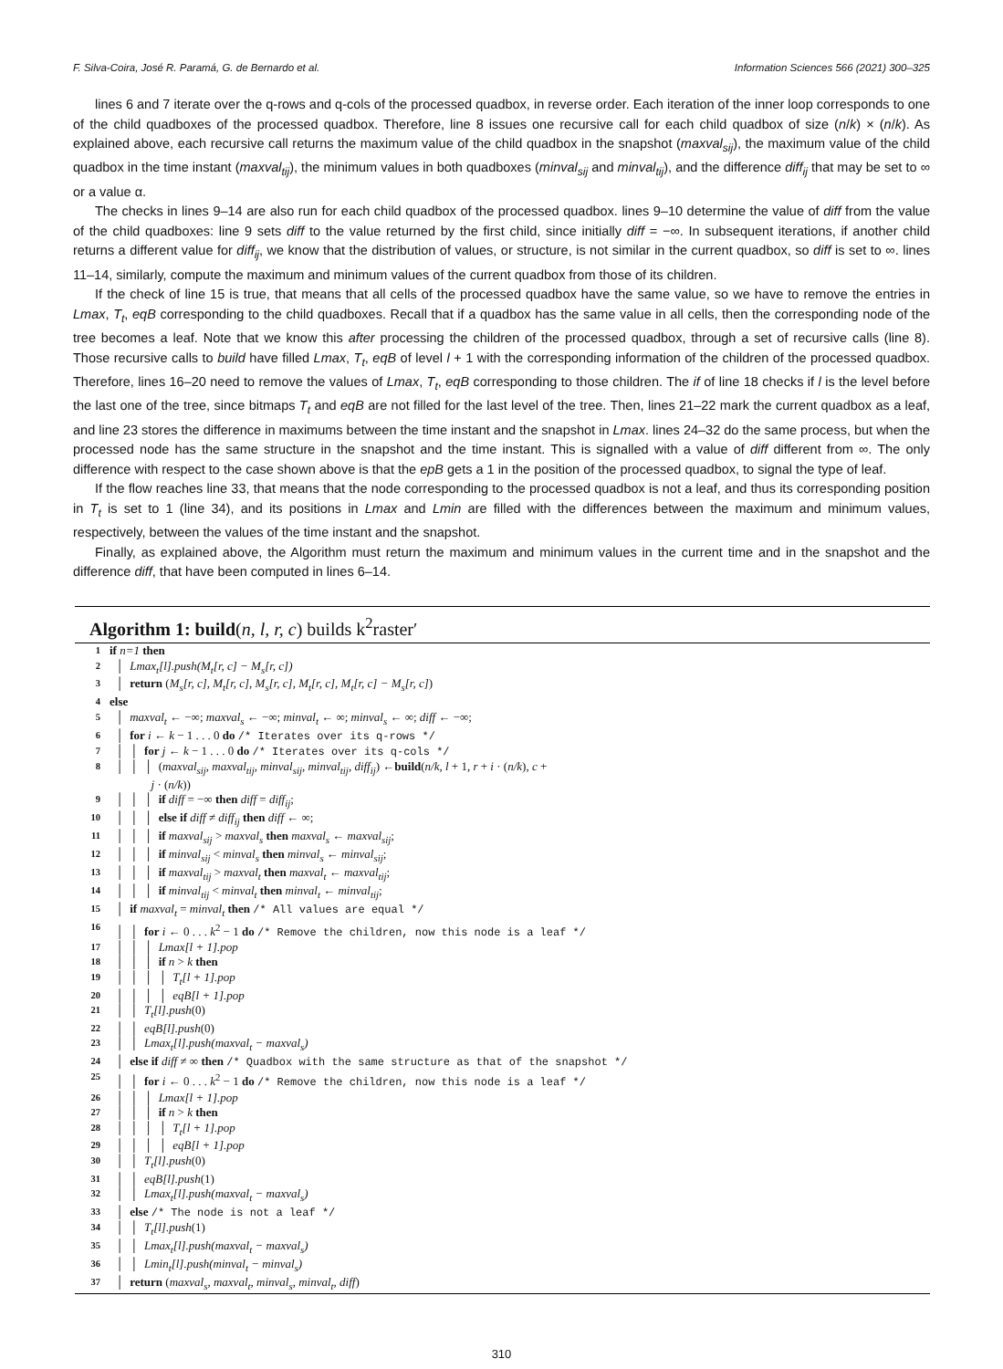F. Silva-Coira, José R. Paramá, G. de Bernardo et al. Information Sciences 566 (2021) 300–325
lines 6 and 7 iterate over the q-rows and q-cols of the processed quadbox, in reverse order. Each iteration of the inner loop corresponds to one of the child quadboxes of the processed quadbox. Therefore, line 8 issues one recursive call for each child quadbox of size (n/k) × (n/k). As explained above, each recursive call returns the maximum value of the child quadbox in the snapshot (maxval<sub>sij</sub>), the maximum value of the child quadbox in the time instant (maxval<sub>tij</sub>), the minimum values in both quadboxes (minval<sub>sij</sub> and minval<sub>tij</sub>), and the difference diff<sub>ij</sub> that may be set to ∞ or a value α.
The checks in lines 9–14 are also run for each child quadbox of the processed quadbox. lines 9–10 determine the value of diff from the value of the child quadboxes: line 9 sets diff to the value returned by the first child, since initially diff = −∞. In subsequent iterations, if another child returns a different value for diff<sub>ij</sub>, we know that the distribution of values, or structure, is not similar in the current quadbox, so diff is set to ∞. lines 11–14, similarly, compute the maximum and minimum values of the current quadbox from those of its children.
If the check of line 15 is true, that means that all cells of the processed quadbox have the same value, so we have to remove the entries in Lmax, T<sub>t</sub>, eqB corresponding to the child quadboxes. Recall that if a quadbox has the same value in all cells, then the corresponding node of the tree becomes a leaf. Note that we know this after processing the children of the processed quadbox, through a set of recursive calls (line 8). Those recursive calls to build have filled Lmax, T<sub>t</sub>, eqB of level l + 1 with the corresponding information of the children of the processed quadbox. Therefore, lines 16–20 need to remove the values of Lmax, T<sub>t</sub>, eqB corresponding to those children. The if of line 18 checks if l is the level before the last one of the tree, since bitmaps T<sub>t</sub> and eqB are not filled for the last level of the tree. Then, lines 21–22 mark the current quadbox as a leaf, and line 23 stores the difference in maximums between the time instant and the snapshot in Lmax. lines 24–32 do the same process, but when the processed node has the same structure in the snapshot and the time instant. This is signalled with a value of diff different from ∞. The only difference with respect to the case shown above is that the epB gets a 1 in the position of the processed quadbox, to signal the type of leaf.
If the flow reaches line 33, that means that the node corresponding to the processed quadbox is not a leaf, and thus its corresponding position in T<sub>t</sub> is set to 1 (line 34), and its positions in Lmax and Lmin are filled with the differences between the maximum and minimum values, respectively, between the values of the time instant and the snapshot.
Finally, as explained above, the Algorithm must return the maximum and minimum values in the current time and in the snapshot and the difference diff, that have been computed in lines 6–14.
Algorithm 1: build(n, l, r, c) builds k<sup>2</sup>raster′
1 if n=1 then
2 │ Lmax<sub>t</sub>[l].push(M<sub>t</sub>[r, c] − M<sub>s</sub>[r, c])
3 │ return (M<sub>s</sub>[r, c], M<sub>t</sub>[r, c], M<sub>s</sub>[r, c], M<sub>t</sub>[r, c], M<sub>t</sub>[r, c] − M<sub>s</sub>[r, c])
4 else
5 │ maxval<sub>t</sub> ← −∞; maxval<sub>s</sub> ← −∞; minval<sub>t</sub> ← ∞; minval<sub>s</sub> ← ∞; diff ← −∞;
6 │ for i ← k − 1 . . . 0 do /* Iterates over its q-rows */
7 │ │ for j ← k − 1 . . . 0 do /* Iterates over its q-cols */
8 │ │ │ (maxval<sub>sij</sub>, maxval<sub>tij</sub>, minval<sub>sij</sub>, minval<sub>tij</sub>, diff<sub>ij</sub>) ←build(n/k, l + 1, r + i · (n/k), c + j · (n/k))
9 │ │ │ if diff = −∞ then diff = diff<sub>ij</sub>;
10 │ │ │ else if diff ≠ diff<sub>ij</sub> then diff ← ∞;
11 │ │ │ if maxval<sub>sij</sub> > maxval<sub>s</sub> then maxval<sub>s</sub> ← maxval<sub>sij</sub>;
12 │ │ │ if minval<sub>sij</sub> < minval<sub>s</sub> then minval<sub>s</sub> ← minval<sub>sij</sub>;
13 │ │ │ if maxval<sub>tij</sub> > maxval<sub>t</sub> then maxval<sub>t</sub> ← maxval<sub>tij</sub>;
14 │ │ │ if minval<sub>tij</sub> < minval<sub>t</sub> then minval<sub>t</sub> ← minval<sub>tij</sub>;
15 │ if maxval<sub>t</sub> = minval<sub>t</sub> then /* All values are equal */
16 │ │ for i ← 0 . . . k<sup>2</sup> − 1 do /* Remove the children, now this node is a leaf */
17 │ │ │ Lmax[l + 1].pop
18 │ │ │ if n > k then
19 │ │ │ │ T<sub>t</sub>[l + 1].pop
20 │ │ │ │ eqB[l + 1].pop
21 │ │ T<sub>t</sub>[l].push(0)
22 │ │ eqB[l].push(0)
23 │ │ Lmax<sub>t</sub>[l].push(maxval<sub>t</sub> − maxval<sub>s</sub>)
24 │ else if diff ≠ ∞ then /* Quadbox with the same structure as that of the snapshot */
25 │ │ for i ← 0 . . . k<sup>2</sup> − 1 do /* Remove the children, now this node is a leaf */
26 │ │ │ Lmax[l + 1].pop
27 │ │ │ if n > k then
28 │ │ │ │ T<sub>t</sub>[l + 1].pop
29 │ │ │ │ eqB[l + 1].pop
30 │ │ T<sub>t</sub>[l].push(0)
31 │ │ eqB[l].push(1)
32 │ │ Lmax<sub>t</sub>[l].push(maxval<sub>t</sub> − maxval<sub>s</sub>)
33 │ else /* The node is not a leaf */
34 │ │ T<sub>t</sub>[l].push(1)
35 │ │ Lmax<sub>t</sub>[l].push(maxval<sub>t</sub> − maxval<sub>s</sub>)
36 │ │ Lmin<sub>t</sub>[l].push(minval<sub>t</sub> − minval<sub>s</sub>)
37 │ return (maxval<sub>s</sub>, maxval<sub>t</sub>, minval<sub>s</sub>, minval<sub>t</sub>, diff)
310